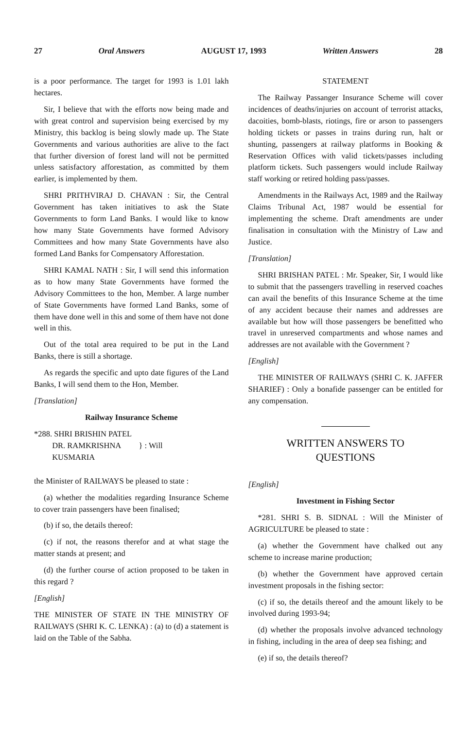27 Oral Answers AUGUST 17, 1993 Written Answers 28
is a poor performance. The target for 1993 is 1.01 lakh hectares.
Sir, I believe that with the efforts now being made and with great control and supervision being exercised by my Ministry, this backlog is being slowly made up. The State Governments and various authorities are alive to the fact that further diversion of forest land will not be permitted unless satisfactory afforestation, as committed by them earlier, is implemented by them.
SHRI PRITHVIRAJ D. CHAVAN : Sir, the Central Government has taken initiatives to ask the State Governments to form Land Banks. I would like to know how many State Governments have formed Advisory Committees and how many State Governments have also formed Land Banks for Compensatory Afforestation.
SHRI KAMAL NATH : Sir, I will send this information as to how many State Governments have formed the Advisory Committees to the hon, Member. A large number of State Governments have formed Land Banks, some of them have done well in this and some of them have not done well in this.
Out of the total area required to be put in the Land Banks, there is still a shortage.
As regards the specific and upto date figures of the Land Banks, I will send them to the Hon, Member.
[Translation]
Railway Insurance Scheme
*288. SHRI BRISHIN PATEL
DR. RAMKRISHNA } : Will
KUSMARIA
the Minister of RAILWAYS be pleased to state :
(a) whether the modalities regarding Insurance Scheme to cover train passengers have been finalised;
(b) if so, the details thereof:
(c) if not, the reasons therefor and at what stage the matter stands at present; and
(d) the further course of action proposed to be taken in this regard ?
[English]
THE MINISTER OF STATE IN THE MINISTRY OF RAILWAYS (SHRI K. C. LENKA) : (a) to (d) a statement is laid on the Table of the Sabha.
STATEMENT
The Railway Passanger Insurance Scheme will cover incidences of deaths/injuries on account of terrorist attacks, dacoities, bomb-blasts, riotings, fire or arson to passengers holding tickets or passes in trains during run, halt or shunting, passengers at railway platforms in Booking & Reservation Offices with valid tickets/passes including platform tickets. Such passengers would include Railway staff working or retired holding pass/passes.
Amendments in the Railways Act, 1989 and the Railway Claims Tribunal Act, 1987 would be essential for implementing the scheme. Draft amendments are under finalisation in consultation with the Ministry of Law and Justice.
[Translation]
SHRI BRISHAN PATEL : Mr. Speaker, Sir, I would like to submit that the passengers travelling in reserved coaches can avail the benefits of this Insurance Scheme at the time of any accident because their names and addresses are available but how will those passengers be benefitted who travel in unreserved compartments and whose names and addresses are not available with the Government ?
[English]
THE MINISTER OF RAILWAYS (SHRI C. K. JAFFER SHARIEF) : Only a bonafide passenger can be entitled for any compensation.
WRITTEN ANSWERS TO
QUESTIONS
[English]
Investment in Fishing Sector
*281. SHRI S. B. SIDNAL : Will the Minister of AGRICULTURE be pleased to state :
(a) whether the Government have chalked out any scheme to increase marine production;
(b) whether the Government have approved certain investment proposals in the fishing sector:
(c) if so, the details thereof and the amount likely to be involved during 1993-94;
(d) whether the proposals involve advanced technology in fishing, including in the area of deep sea fishing; and
(e) if so, the details thereof?